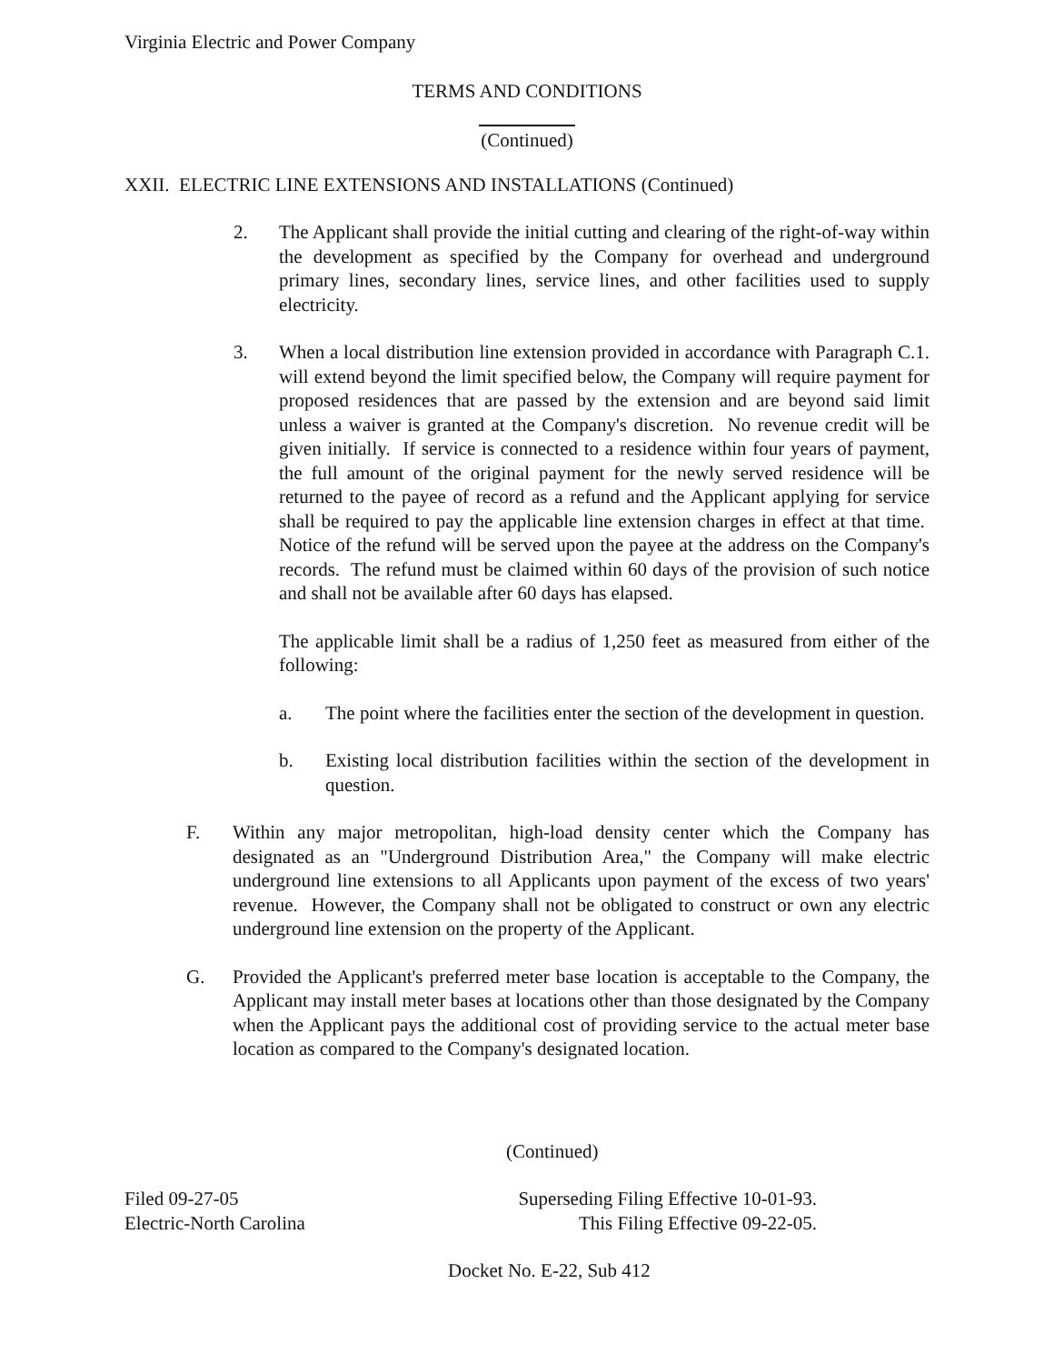Virginia Electric and Power Company
TERMS AND CONDITIONS
(Continued)
XXII. ELECTRIC LINE EXTENSIONS AND INSTALLATIONS (Continued)
2. The Applicant shall provide the initial cutting and clearing of the right-of-way within the development as specified by the Company for overhead and underground primary lines, secondary lines, service lines, and other facilities used to supply electricity.
3. When a local distribution line extension provided in accordance with Paragraph C.1. will extend beyond the limit specified below, the Company will require payment for proposed residences that are passed by the extension and are beyond said limit unless a waiver is granted at the Company's discretion. No revenue credit will be given initially. If service is connected to a residence within four years of payment, the full amount of the original payment for the newly served residence will be returned to the payee of record as a refund and the Applicant applying for service shall be required to pay the applicable line extension charges in effect at that time. Notice of the refund will be served upon the payee at the address on the Company's records. The refund must be claimed within 60 days of the provision of such notice and shall not be available after 60 days has elapsed.
The applicable limit shall be a radius of 1,250 feet as measured from either of the following:
a. The point where the facilities enter the section of the development in question.
b. Existing local distribution facilities within the section of the development in question.
F. Within any major metropolitan, high-load density center which the Company has designated as an "Underground Distribution Area," the Company will make electric underground line extensions to all Applicants upon payment of the excess of two years' revenue. However, the Company shall not be obligated to construct or own any electric underground line extension on the property of the Applicant.
G. Provided the Applicant's preferred meter base location is acceptable to the Company, the Applicant may install meter bases at locations other than those designated by the Company when the Applicant pays the additional cost of providing service to the actual meter base location as compared to the Company's designated location.
(Continued)
Filed 09-27-05
Electric-North Carolina
Superseding Filing Effective 10-01-93.
This Filing Effective 09-22-05.
Docket No. E-22, Sub 412